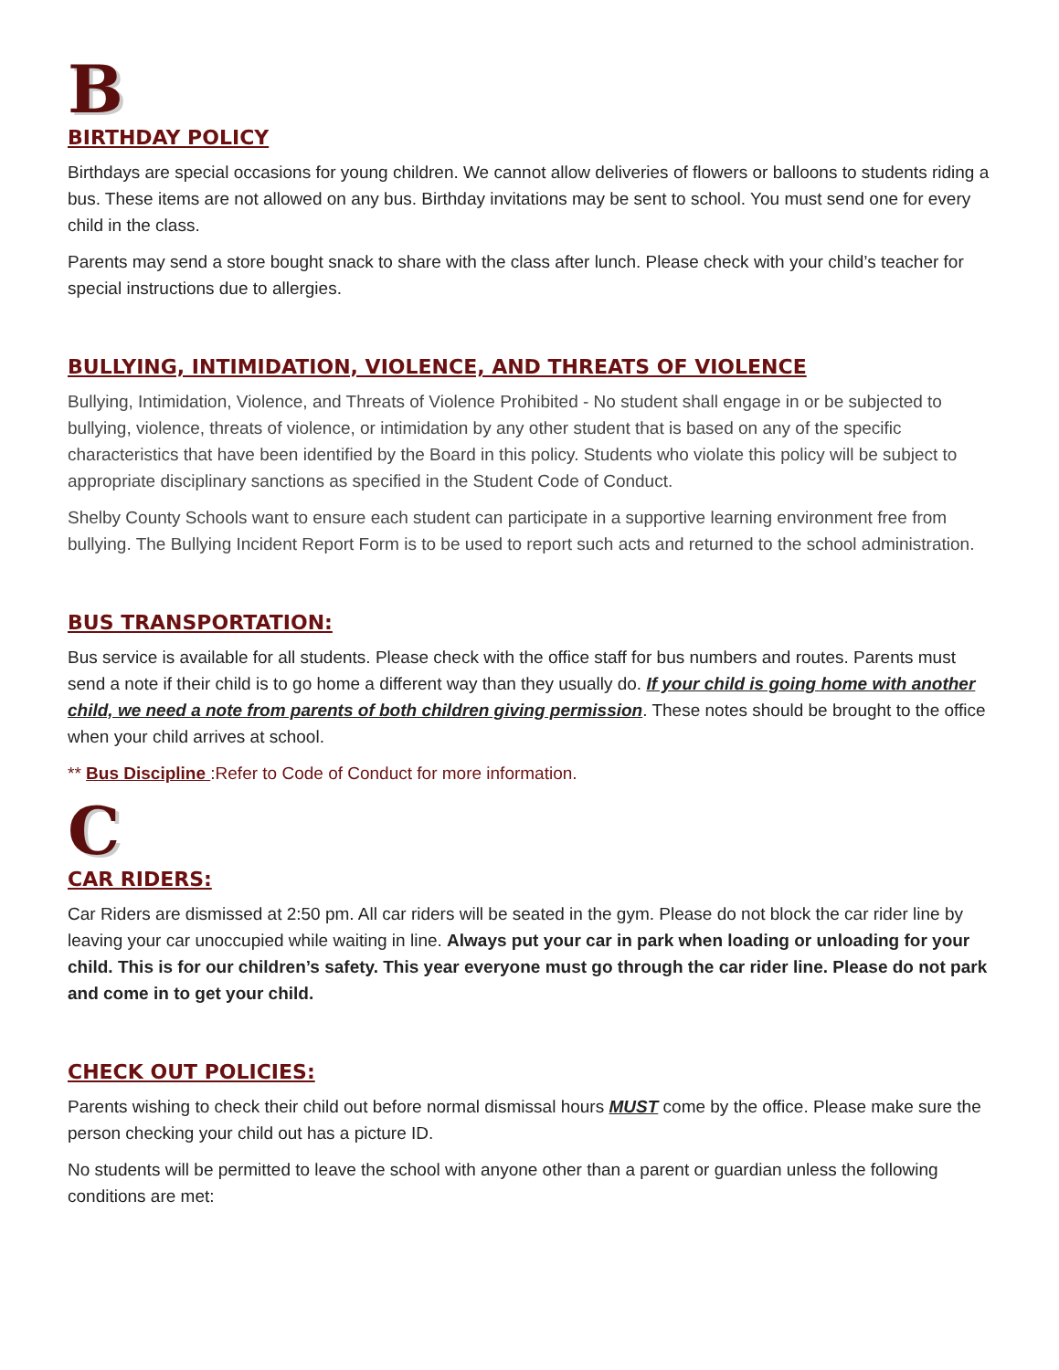B
BIRTHDAY POLICY
Birthdays are special occasions for young children. We cannot allow deliveries of flowers or balloons to students riding a bus. These items are not allowed on any bus. Birthday invitations may be sent to school. You must send one for every child in the class.
Parents may send a store bought snack to share with the class after lunch. Please check with your child’s teacher for special instructions due to allergies.
BULLYING, INTIMIDATION, VIOLENCE, AND THREATS OF VIOLENCE
Bullying, Intimidation, Violence, and Threats of Violence Prohibited - No student shall engage in or be subjected to bullying, violence, threats of violence, or intimidation by any other student that is based on any of the specific characteristics that have been identified by the Board in this policy. Students who violate this policy will be subject to appropriate disciplinary sanctions as specified in the Student Code of Conduct.
Shelby County Schools want to ensure each student can participate in a supportive learning environment free from bullying. The Bullying Incident Report Form is to be used to report such acts and returned to the school administration.
BUS TRANSPORTATION:
Bus service is available for all students. Please check with the office staff for bus numbers and routes. Parents must send a note if their child is to go home a different way than they usually do. If your child is going home with another child, we need a note from parents of both children giving permission. These notes should be brought to the office when your child arrives at school.
** Bus Discipline :Refer to Code of Conduct for more information.
C
CAR RIDERS:
Car Riders are dismissed at 2:50 pm. All car riders will be seated in the gym. Please do not block the car rider line by leaving your car unoccupied while waiting in line. Always put your car in park when loading or unloading for your child. This is for our children’s safety. This year everyone must go through the car rider line. Please do not park and come in to get your child.
CHECK OUT POLICIES:
Parents wishing to check their child out before normal dismissal hours MUST come by the office. Please make sure the person checking your child out has a picture ID.
No students will be permitted to leave the school with anyone other than a parent or guardian unless the following conditions are met: